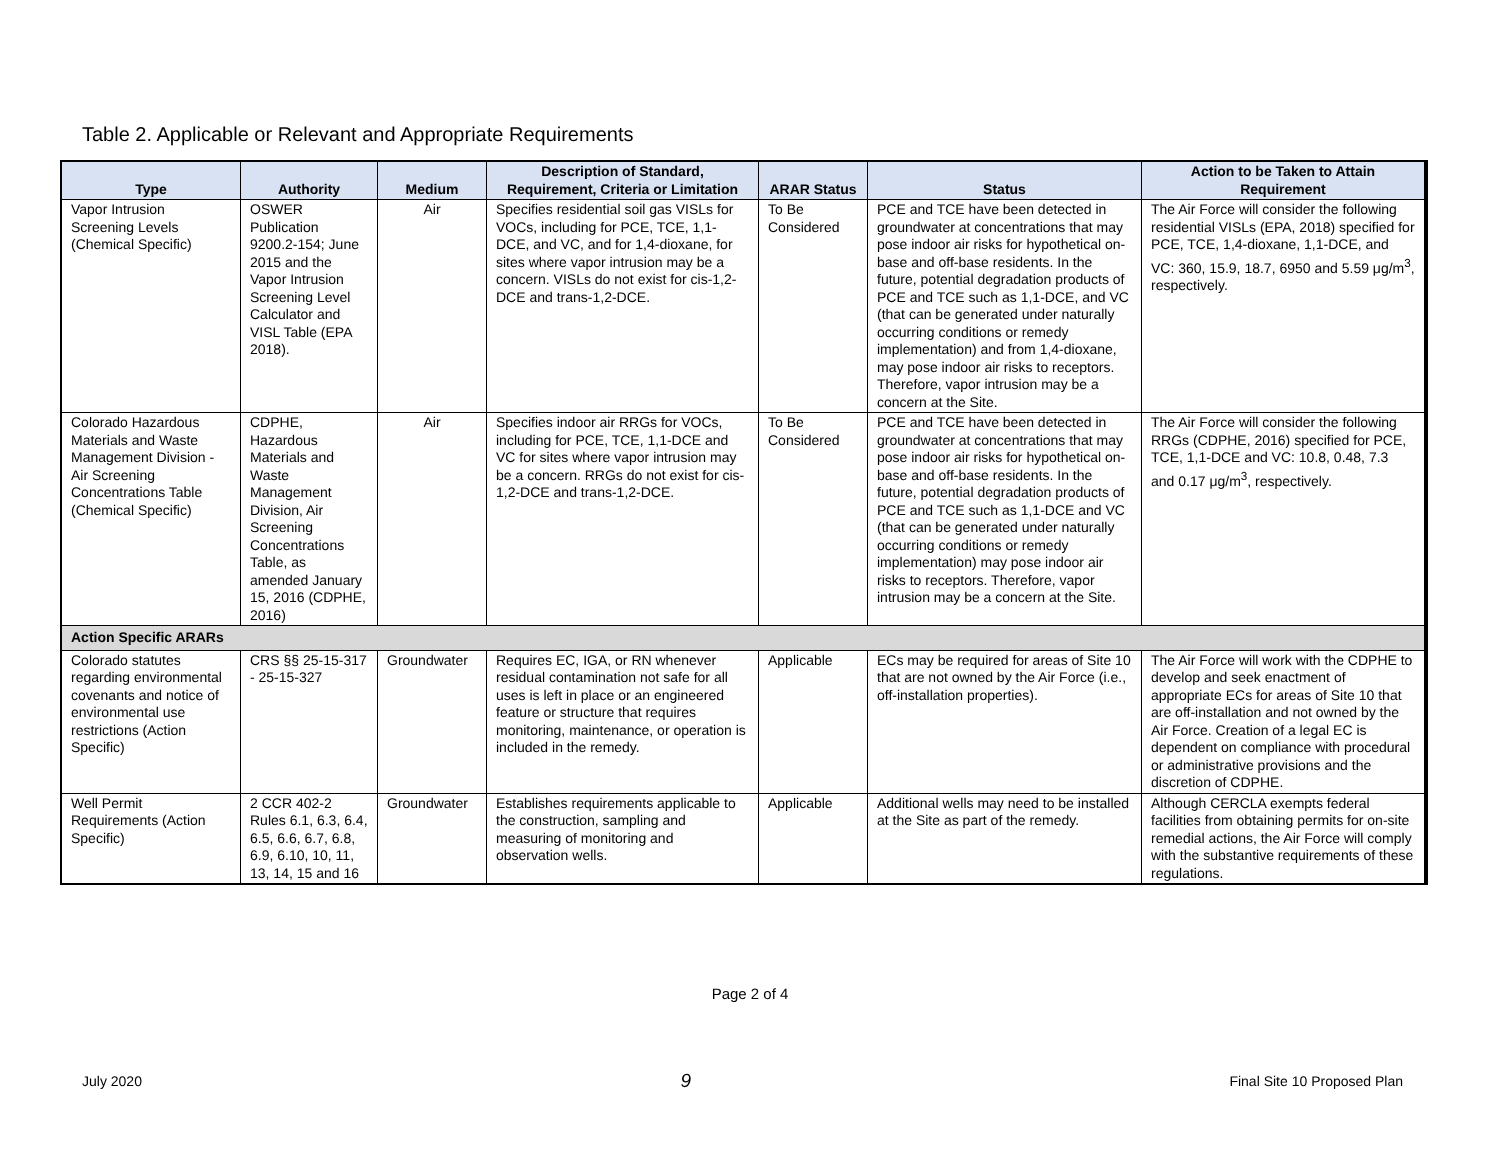Table 2. Applicable or Relevant and Appropriate Requirements
| Type | Authority | Medium | Description of Standard, Requirement, Criteria or Limitation | ARAR Status | Status | Action to be Taken to Attain Requirement |
| --- | --- | --- | --- | --- | --- | --- |
| Vapor Intrusion Screening Levels (Chemical Specific) | OSWER Publication 9200.2-154; June 2015 and the Vapor Intrusion Screening Level Calculator and VISL Table (EPA 2018). | Air | Specifies residential soil gas VISLs for VOCs, including for PCE, TCE, 1,1-DCE, and VC, and for 1,4-dioxane, for sites where vapor intrusion may be a concern. VISLs do not exist for cis-1,2-DCE and trans-1,2-DCE. | To Be Considered | PCE and TCE have been detected in groundwater at concentrations that may pose indoor air risks for hypothetical on-base and off-base residents. In the future, potential degradation products of PCE and TCE such as 1,1-DCE, and VC (that can be generated under naturally occurring conditions or remedy implementation) and from 1,4-dioxane, may pose indoor air risks to receptors. Therefore, vapor intrusion may be a concern at the Site. | The Air Force will consider the following residential VISLs (EPA, 2018) specified for PCE, TCE, 1,4-dioxane, 1,1-DCE, and VC: 360, 15.9, 18.7, 6950 and 5.59 μg/m<sup>3</sup>, respectively. |
| Colorado Hazardous Materials and Waste Management Division - Air Screening Concentrations Table (Chemical Specific) | CDPHE, Hazardous Materials and Waste Management Division, Air Screening Concentrations Table, as amended January 15, 2016 (CDPHE, 2016) | Air | Specifies indoor air RRGs for VOCs, including for PCE, TCE, 1,1-DCE and VC for sites where vapor intrusion may be a concern. RRGs do not exist for cis-1,2-DCE and trans-1,2-DCE. | To Be Considered | PCE and TCE have been detected in groundwater at concentrations that may pose indoor air risks for hypothetical on-base and off-base residents. In the future, potential degradation products of PCE and TCE such as 1,1-DCE and VC (that can be generated under naturally occurring conditions or remedy implementation) may pose indoor air risks to receptors. Therefore, vapor intrusion may be a concern at the Site. | The Air Force will consider the following RRGs (CDPHE, 2016) specified for PCE, TCE, 1,1-DCE and VC: 10.8, 0.48, 7.3 and 0.17 μg/m<sup>3</sup>, respectively. |
| Action Specific ARARs | | | | | | |
| Colorado statutes regarding environmental covenants and notice of environmental use restrictions (Action Specific) | CRS §§ 25-15-317 - 25-15-327 | Groundwater | Requires EC, IGA, or RN whenever residual contamination not safe for all uses is left in place or an engineered feature or structure that requires monitoring, maintenance, or operation is included in the remedy. | Applicable | ECs may be required for areas of Site 10 that are not owned by the Air Force (i.e., off-installation properties). | The Air Force will work with the CDPHE to develop and seek enactment of appropriate ECs for areas of Site 10 that are off-installation and not owned by the Air Force. Creation of a legal EC is dependent on compliance with procedural or administrative provisions and the discretion of CDPHE. |
| Well Permit Requirements (Action Specific) | 2 CCR 402-2 Rules 6.1, 6.3, 6.4, 6.5, 6.6, 6.7, 6.8, 6.9, 6.10, 10, 11, 13, 14, 15 and 16 | Groundwater | Establishes requirements applicable to the construction, sampling and measuring of monitoring and observation wells. | Applicable | Additional wells may need to be installed at the Site as part of the remedy. | Although CERCLA exempts federal facilities from obtaining permits for on-site remedial actions, the Air Force will comply with the substantive requirements of these regulations. |
Page 2 of 4
July 2020 9 Final Site 10 Proposed Plan